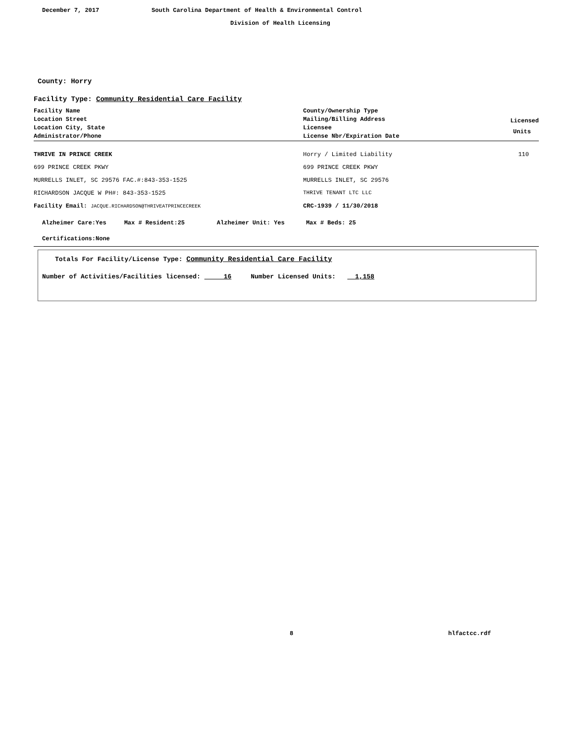December 7, 2017
South Carolina Department of Health & Environmental Control
Division of Health Licensing
County: Horry
Facility Type: Community Residential Care Facility
| Facility Name Location Street Location City, State Administrator/Phone | County/Ownership Type Mailing/Billing Address Licensee License Nbr/Expiration Date | Licensed Units |
| --- | --- | --- |
| THRIVE IN PRINCE CREEK | Horry / Limited Liability | 110 |
| 699 PRINCE CREEK PKWY | 699 PRINCE CREEK PKWY | |
| MURRELLS INLET, SC 29576 FAC.#:843-353-1525 | MURRELLS INLET, SC 29576 | |
| RICHARDSON JACQUE W PH#: 843-353-1525 | THRIVE TENANT LTC LLC | |
| Facility Email: JACQUE.RICHARDSON@THRIVEATPRINCECREEK | CRC-1939 / 11/30/2018 | |
| Alzheimer Care:Yes Max # Resident:25 Alzheimer Unit: Yes Max # Beds: 25 | | |
| Certifications:None | | |
Totals For Facility/License Type: Community Residential Care Facility
Number of Activities/Facilities licensed: 16 Number Licensed Units: 1,158
8 hlfactcc.rdf